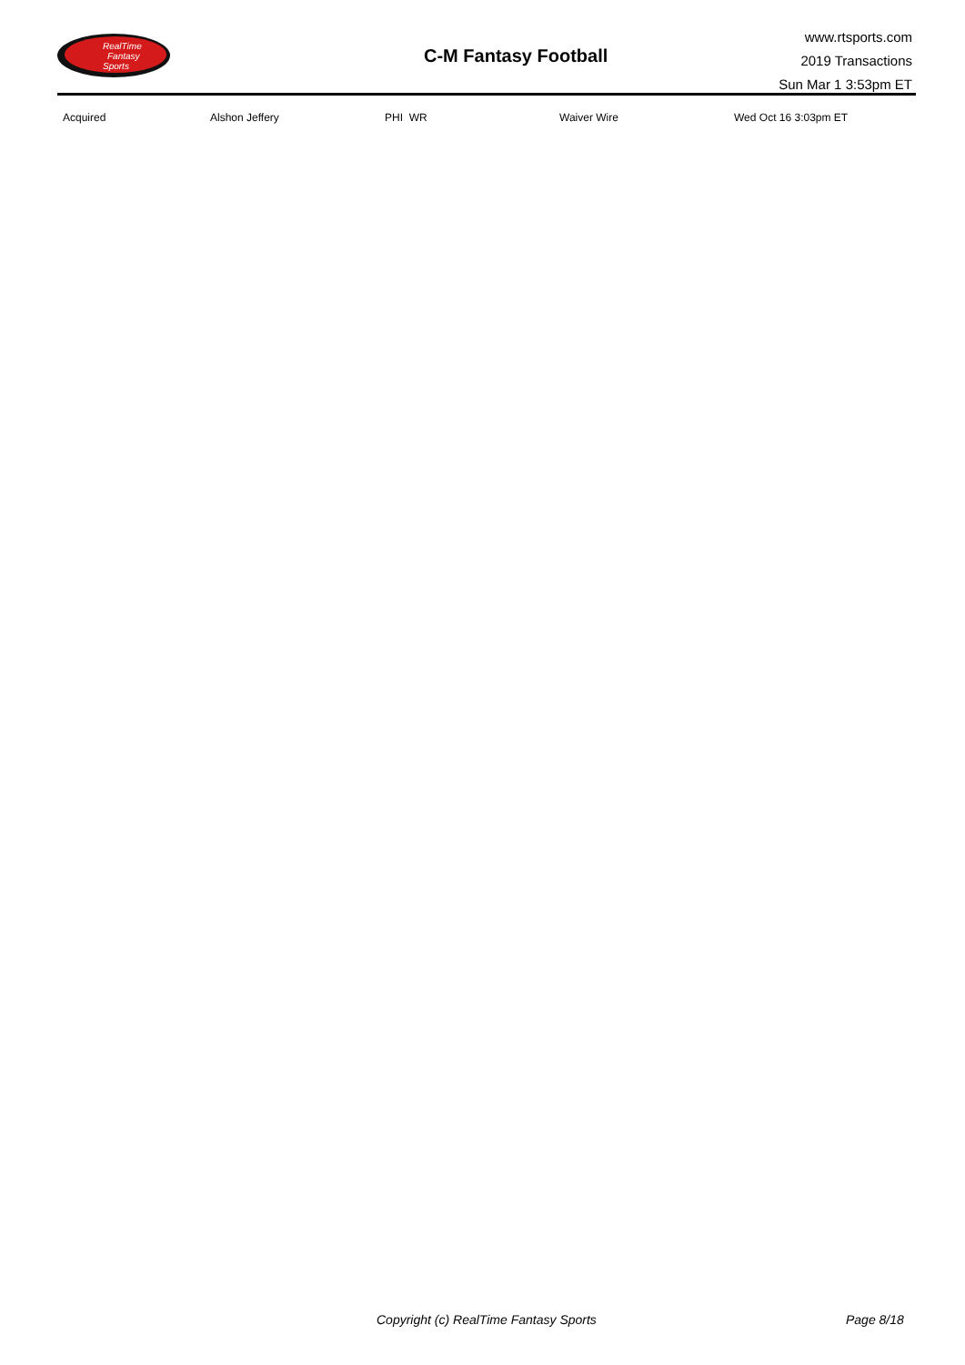RealTime
Fantasy
Sports
C-M Fantasy Football
www.rtsports.com
2019 Transactions
Sun Mar 1 3:53pm ET
| Acquired | Alshon Jeffery | PHI WR | Waiver Wire | Wed Oct 16 3:03pm ET |
Copyright (c) RealTime Fantasy Sports Page 8/18